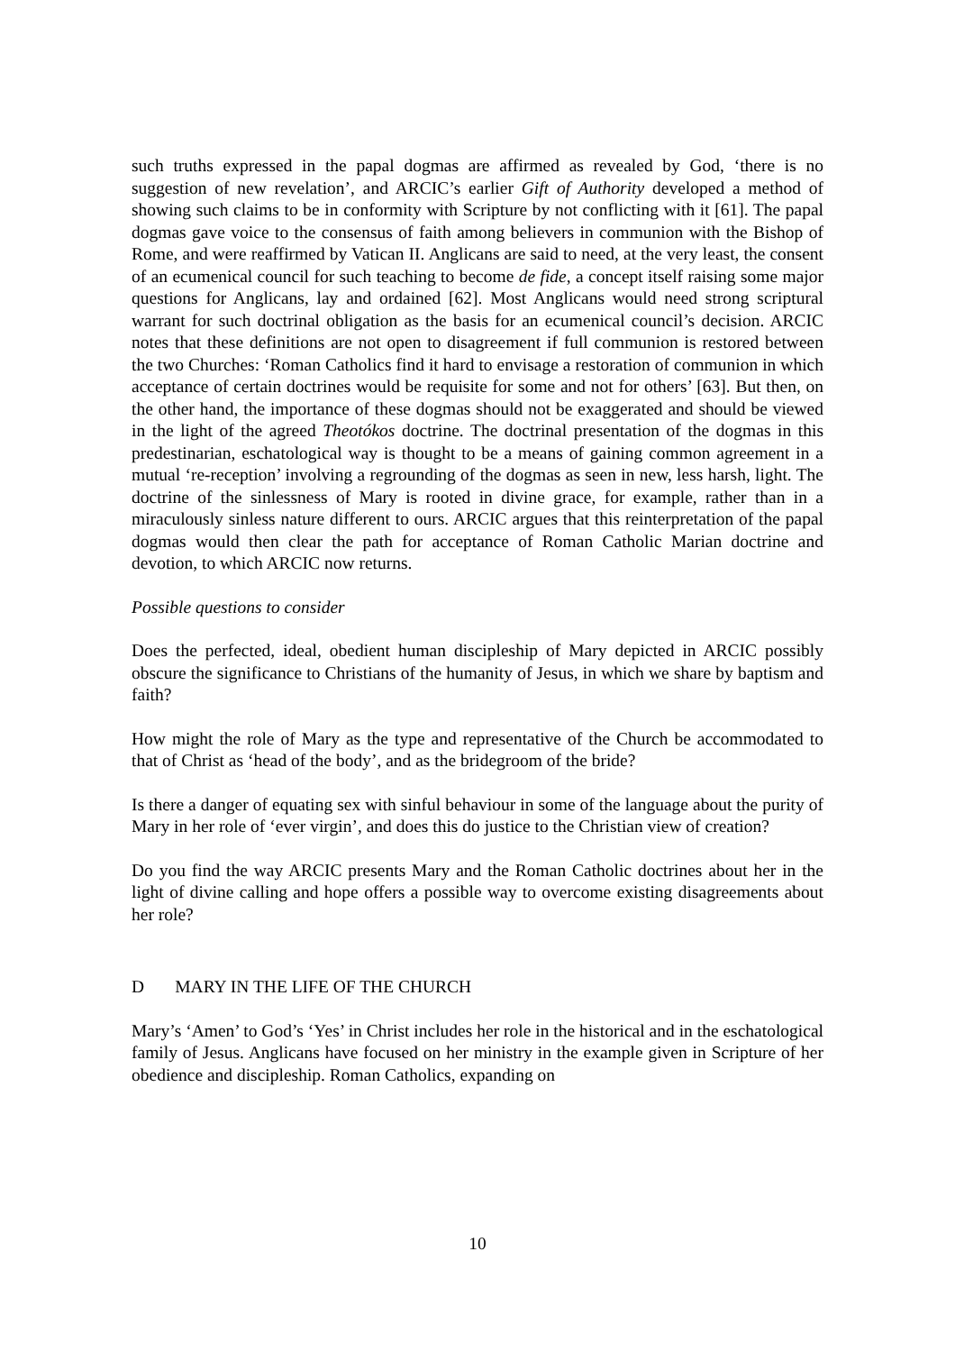such truths expressed in the papal dogmas are affirmed as revealed by God, ‘there is no suggestion of new revelation’, and ARCIC’s earlier Gift of Authority developed a method of showing such claims to be in conformity with Scripture by not conflicting with it [61]. The papal dogmas gave voice to the consensus of faith among believers in communion with the Bishop of Rome, and were reaffirmed by Vatican II. Anglicans are said to need, at the very least, the consent of an ecumenical council for such teaching to become de fide, a concept itself raising some major questions for Anglicans, lay and ordained [62]. Most Anglicans would need strong scriptural warrant for such doctrinal obligation as the basis for an ecumenical council’s decision. ARCIC notes that these definitions are not open to disagreement if full communion is restored between the two Churches: ‘Roman Catholics find it hard to envisage a restoration of communion in which acceptance of certain doctrines would be requisite for some and not for others’ [63]. But then, on the other hand, the importance of these dogmas should not be exaggerated and should be viewed in the light of the agreed Theotókos doctrine. The doctrinal presentation of the dogmas in this predestinarian, eschatological way is thought to be a means of gaining common agreement in a mutual ‘re-reception’ involving a regrounding of the dogmas as seen in new, less harsh, light. The doctrine of the sinlessness of Mary is rooted in divine grace, for example, rather than in a miraculously sinless nature different to ours. ARCIC argues that this reinterpretation of the papal dogmas would then clear the path for acceptance of Roman Catholic Marian doctrine and devotion, to which ARCIC now returns.
Possible questions to consider
Does the perfected, ideal, obedient human discipleship of Mary depicted in ARCIC possibly obscure the significance to Christians of the humanity of Jesus, in which we share by baptism and faith?
How might the role of Mary as the type and representative of the Church be accommodated to that of Christ as ‘head of the body’, and as the bridegroom of the bride?
Is there a danger of equating sex with sinful behaviour in some of the language about the purity of Mary in her role of ‘ever virgin’, and does this do justice to the Christian view of creation?
Do you find the way ARCIC presents Mary and the Roman Catholic doctrines about her in the light of divine calling and hope offers a possible way to overcome existing disagreements about her role?
D MARY IN THE LIFE OF THE CHURCH
Mary’s ‘Amen’ to God’s ‘Yes’ in Christ includes her role in the historical and in the eschatological family of Jesus. Anglicans have focused on her ministry in the example given in Scripture of her obedience and discipleship. Roman Catholics, expanding on
10